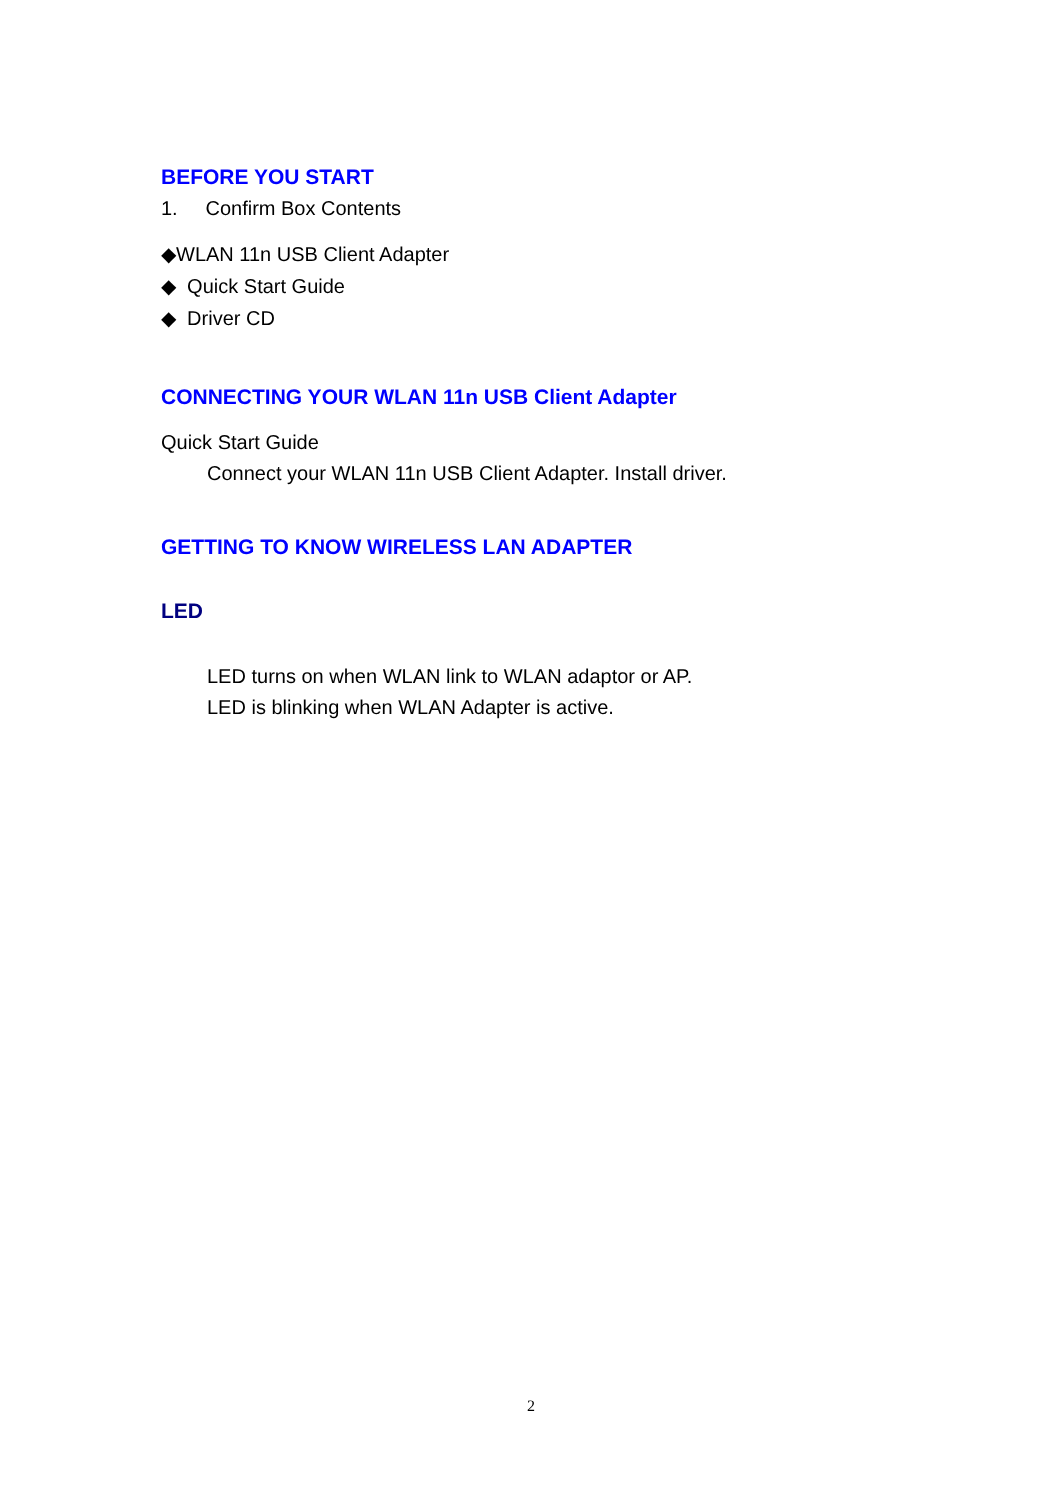BEFORE YOU START
1. Confirm Box Contents
◆WLAN 11n USB Client Adapter
◆ Quick Start Guide
◆ Driver CD
CONNECTING YOUR WLAN 11n USB Client Adapter
Quick Start Guide
Connect your WLAN 11n USB Client Adapter. Install driver.
GETTING TO KNOW WIRELESS LAN ADAPTER
LED
LED turns on when WLAN link to WLAN adaptor or AP.
LED is blinking when WLAN Adapter is active.
2